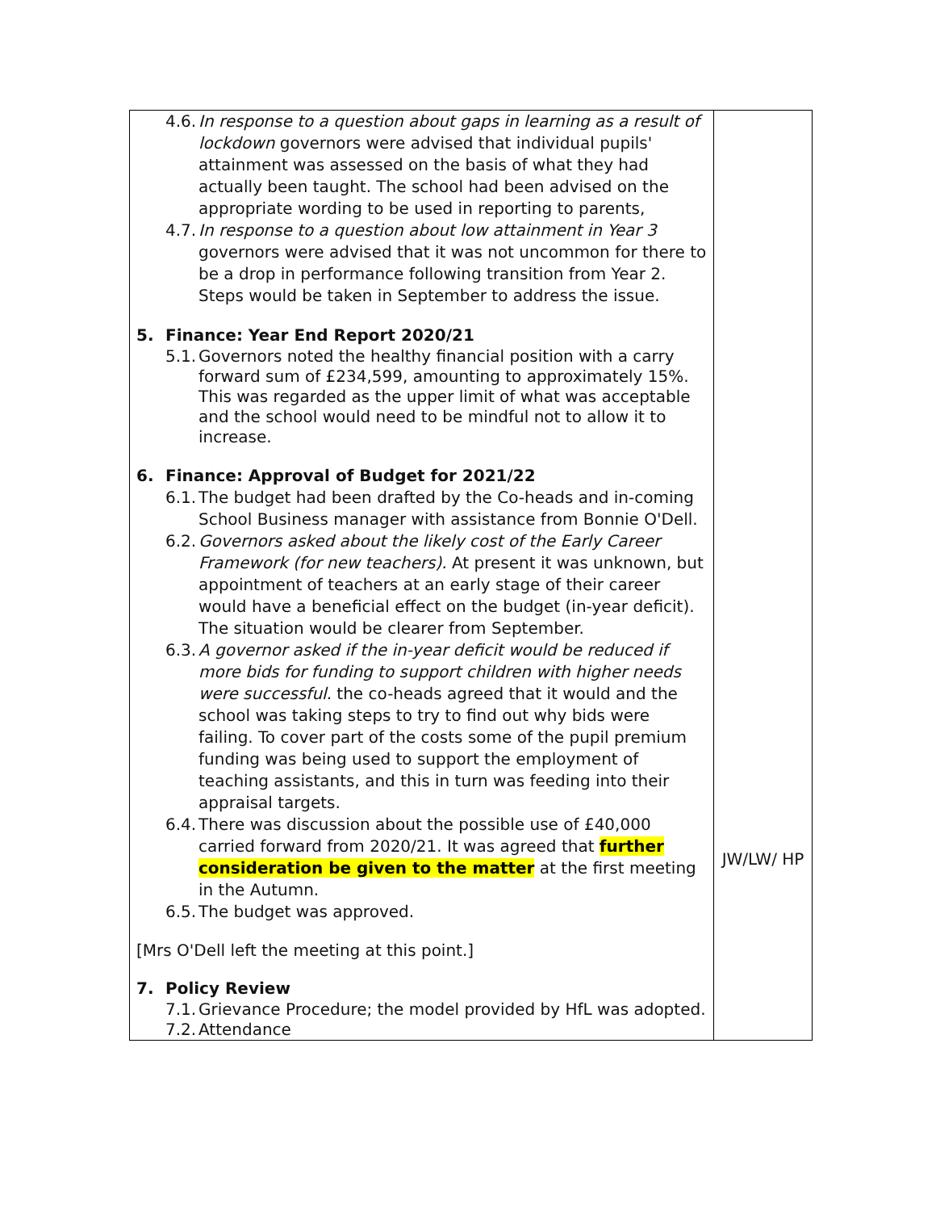| 4.6. In response to a question about gaps in learning as a result of lockdown governors were advised that individual pupils' attainment was assessed on the basis of what they had actually been taught. The school had been advised on the appropriate wording to be used in reporting to parents, 4.7. In response to a question about low attainment in Year 3 governors were advised that it was not uncommon for there to be a drop in performance following transition from Year 2. Steps would be taken in September to address the issue. 5. Finance: Year End Report 2020/21 5.1. Governors noted the healthy financial position with a carry forward sum of £234,599, amounting to approximately 15%. This was regarded as the upper limit of what was acceptable and the school would need to be mindful not to allow it to increase. 6. Finance: Approval of Budget for 2021/22 6.1. The budget had been drafted by the Co-heads and in-coming School Business manager with assistance from Bonnie O'Dell. 6.2. Governors asked about the likely cost of the Early Career Framework (for new teachers). At present it was unknown, but appointment of teachers at an early stage of their career would have a beneficial effect on the budget (in-year deficit). The situation would be clearer from September. 6.3. A governor asked if the in-year deficit would be reduced if more bids for funding to support children with higher needs were successful. the co-heads agreed that it would and the school was taking steps to try to find out why bids were failing. To cover part of the costs some of the pupil premium funding was being used to support the employment of teaching assistants, and this in turn was feeding into their appraisal targets. 6.4. There was discussion about the possible use of £40,000 carried forward from 2020/21. It was agreed that further consideration be given to the matter at the first meeting in the Autumn. 6.5. The budget was approved. [Mrs O'Dell left the meeting at this point.] 7. Policy Review 7.1. Grievance Procedure; the model provided by HfL was adopted. 7.2. Attendance | JW/LW/ HP |